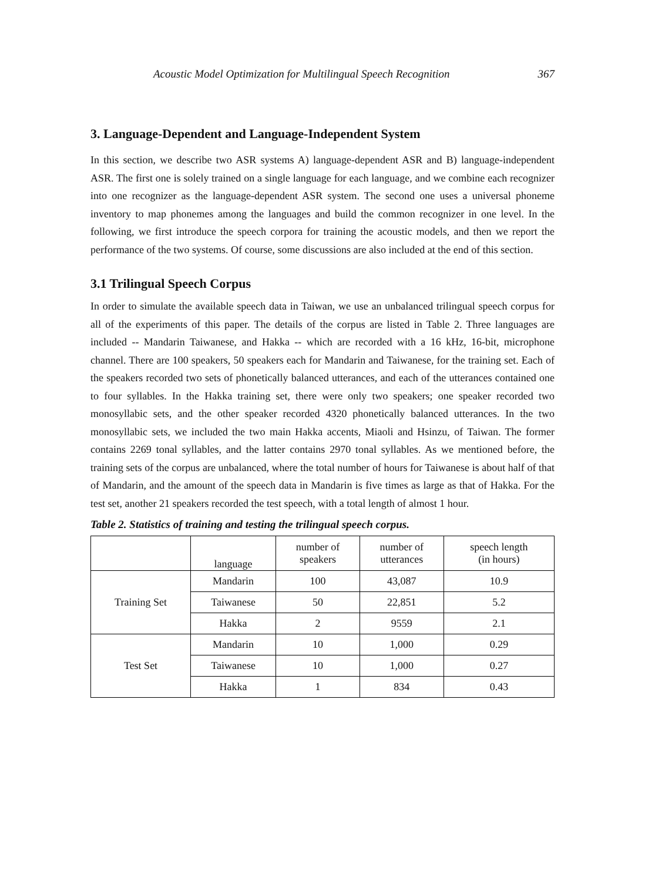Acoustic Model Optimization for Multilingual Speech Recognition 367
3. Language-Dependent and Language-Independent System
In this section, we describe two ASR systems A) language-dependent ASR and B) language-independent ASR. The first one is solely trained on a single language for each language, and we combine each recognizer into one recognizer as the language-dependent ASR system. The second one uses a universal phoneme inventory to map phonemes among the languages and build the common recognizer in one level. In the following, we first introduce the speech corpora for training the acoustic models, and then we report the performance of the two systems. Of course, some discussions are also included at the end of this section.
3.1 Trilingual Speech Corpus
In order to simulate the available speech data in Taiwan, we use an unbalanced trilingual speech corpus for all of the experiments of this paper. The details of the corpus are listed in Table 2. Three languages are included -- Mandarin Taiwanese, and Hakka -- which are recorded with a 16 kHz, 16-bit, microphone channel. There are 100 speakers, 50 speakers each for Mandarin and Taiwanese, for the training set. Each of the speakers recorded two sets of phonetically balanced utterances, and each of the utterances contained one to four syllables. In the Hakka training set, there were only two speakers; one speaker recorded two monosyllabic sets, and the other speaker recorded 4320 phonetically balanced utterances. In the two monosyllabic sets, we included the two main Hakka accents, Miaoli and Hsinzu, of Taiwan. The former contains 2269 tonal syllables, and the latter contains 2970 tonal syllables. As we mentioned before, the training sets of the corpus are unbalanced, where the total number of hours for Taiwanese is about half of that of Mandarin, and the amount of the speech data in Mandarin is five times as large as that of Hakka. For the test set, another 21 speakers recorded the test speech, with a total length of almost 1 hour.
Table 2. Statistics of training and testing the trilingual speech corpus.
| | language | number of speakers | number of utterances | speech length (in hours) |
| --- | --- | --- | --- | --- |
| Training Set | Mandarin | 100 | 43,087 | 10.9 |
| | Taiwanese | 50 | 22,851 | 5.2 |
| | Hakka | 2 | 9559 | 2.1 |
| Test Set | Mandarin | 10 | 1,000 | 0.29 |
| | Taiwanese | 10 | 1,000 | 0.27 |
| | Hakka | 1 | 834 | 0.43 |